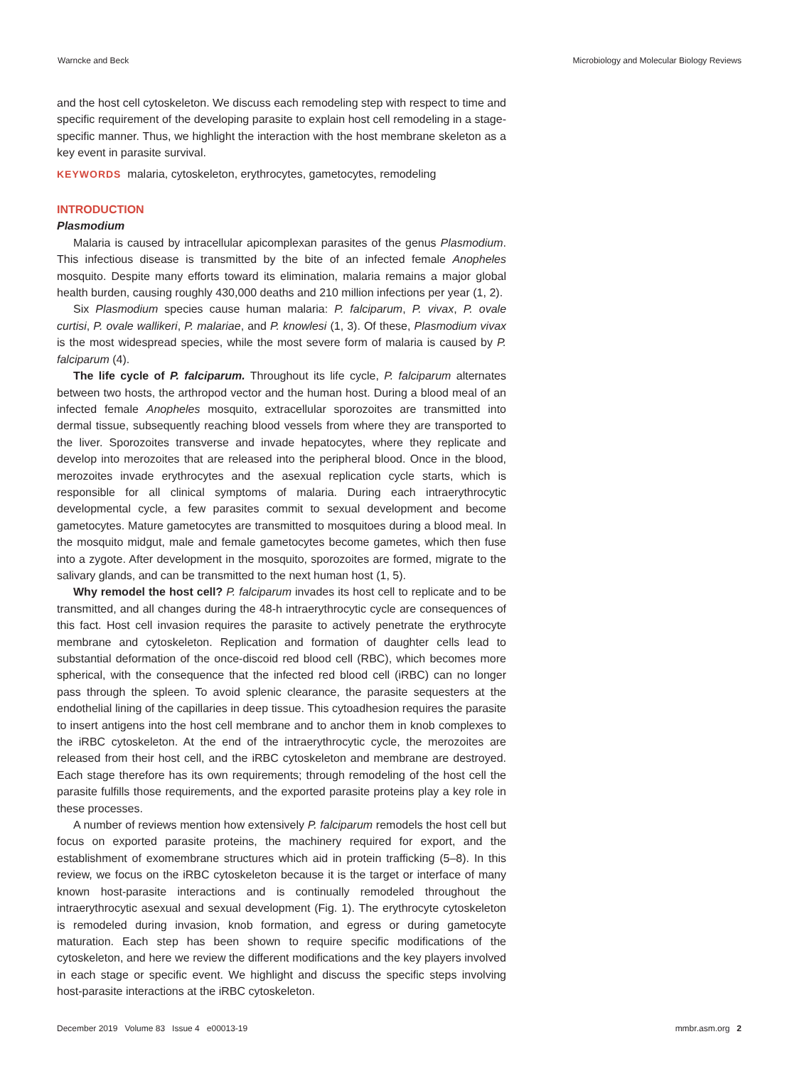Warncke and Beck Microbiology and Molecular Biology Reviews
and the host cell cytoskeleton. We discuss each remodeling step with respect to time and specific requirement of the developing parasite to explain host cell remodeling in a stage-specific manner. Thus, we highlight the interaction with the host membrane skeleton as a key event in parasite survival.
KEYWORDS malaria, cytoskeleton, erythrocytes, gametocytes, remodeling
INTRODUCTION
Plasmodium
Malaria is caused by intracellular apicomplexan parasites of the genus Plasmodium. This infectious disease is transmitted by the bite of an infected female Anopheles mosquito. Despite many efforts toward its elimination, malaria remains a major global health burden, causing roughly 430,000 deaths and 210 million infections per year (1, 2).
Six Plasmodium species cause human malaria: P. falciparum, P. vivax, P. ovale curtisi, P. ovale wallikeri, P. malariae, and P. knowlesi (1, 3). Of these, Plasmodium vivax is the most widespread species, while the most severe form of malaria is caused by P. falciparum (4).
The life cycle of P. falciparum. Throughout its life cycle, P. falciparum alternates between two hosts, the arthropod vector and the human host. During a blood meal of an infected female Anopheles mosquito, extracellular sporozoites are transmitted into dermal tissue, subsequently reaching blood vessels from where they are transported to the liver. Sporozoites transverse and invade hepatocytes, where they replicate and develop into merozoites that are released into the peripheral blood. Once in the blood, merozoites invade erythrocytes and the asexual replication cycle starts, which is responsible for all clinical symptoms of malaria. During each intraerythrocytic developmental cycle, a few parasites commit to sexual development and become gametocytes. Mature gametocytes are transmitted to mosquitoes during a blood meal. In the mosquito midgut, male and female gametocytes become gametes, which then fuse into a zygote. After development in the mosquito, sporozoites are formed, migrate to the salivary glands, and can be transmitted to the next human host (1, 5).
Why remodel the host cell? P. falciparum invades its host cell to replicate and to be transmitted, and all changes during the 48-h intraerythrocytic cycle are consequences of this fact. Host cell invasion requires the parasite to actively penetrate the erythrocyte membrane and cytoskeleton. Replication and formation of daughter cells lead to substantial deformation of the once-discoid red blood cell (RBC), which becomes more spherical, with the consequence that the infected red blood cell (iRBC) can no longer pass through the spleen. To avoid splenic clearance, the parasite sequesters at the endothelial lining of the capillaries in deep tissue. This cytoadhesion requires the parasite to insert antigens into the host cell membrane and to anchor them in knob complexes to the iRBC cytoskeleton. At the end of the intraerythrocytic cycle, the merozoites are released from their host cell, and the iRBC cytoskeleton and membrane are destroyed. Each stage therefore has its own requirements; through remodeling of the host cell the parasite fulfills those requirements, and the exported parasite proteins play a key role in these processes.
A number of reviews mention how extensively P. falciparum remodels the host cell but focus on exported parasite proteins, the machinery required for export, and the establishment of exomembrane structures which aid in protein trafficking (5–8). In this review, we focus on the iRBC cytoskeleton because it is the target or interface of many known host-parasite interactions and is continually remodeled throughout the intraerythrocytic asexual and sexual development (Fig. 1). The erythrocyte cytoskeleton is remodeled during invasion, knob formation, and egress or during gametocyte maturation. Each step has been shown to require specific modifications of the cytoskeleton, and here we review the different modifications and the key players involved in each stage or specific event. We highlight and discuss the specific steps involving host-parasite interactions at the iRBC cytoskeleton.
December 2019 Volume 83 Issue 4 e00013-19 mmbr.asm.org 2